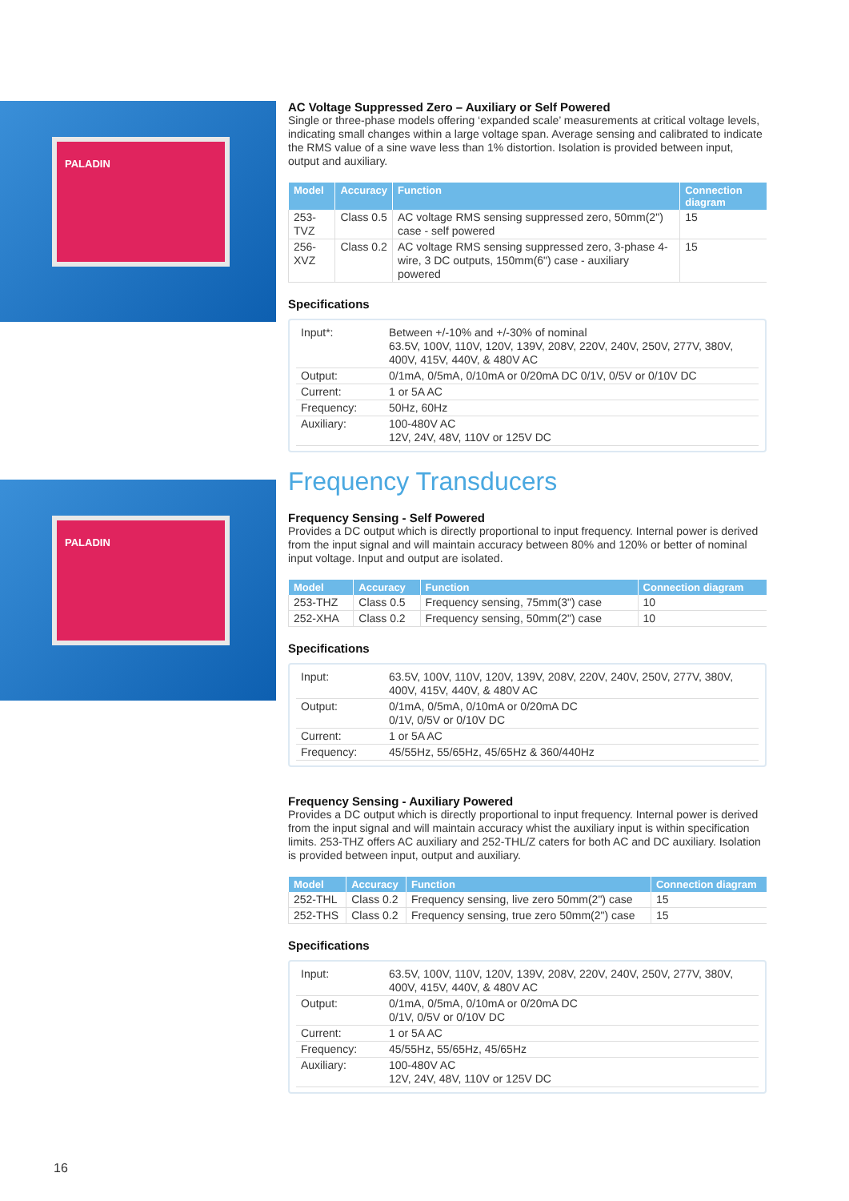PALADIN
PALADIN
AC Voltage Suppressed Zero – Auxiliary or Self Powered
Single or three-phase models offering ‘expanded scale’ measurements at critical voltage levels, indicating small changes within a large voltage span. Average sensing and calibrated to indicate the RMS value of a sine wave less than 1% distortion. Isolation is provided between input, output and auxiliary.
| Model | Accuracy | Function | Connection diagram |
| --- | --- | --- | --- |
| 253-TVZ | Class 0.5 | AC voltage RMS sensing suppressed zero, 50mm(2") case - self powered | 15 |
| 256-XVZ | Class 0.2 | AC voltage RMS sensing suppressed zero, 3-phase 4-wire, 3 DC outputs, 150mm(6") case - auxiliary powered | 15 |
Specifications
| Input*: | Between +/-10% and +/-30% of nominal 63.5V, 100V, 110V, 120V, 139V, 208V, 220V, 240V, 250V, 277V, 380V, 400V, 415V, 440V, & 480V AC |
| Output: | 0/1mA, 0/5mA, 0/10mA or 0/20mA DC 0/1V, 0/5V or 0/10V DC |
| Current: | 1 or 5A AC |
| Frequency: | 50Hz, 60Hz |
| Auxiliary: | 100-480V AC 12V, 24V, 48V, 110V or 125V DC |
Frequency Transducers
Frequency Sensing - Self Powered
Provides a DC output which is directly proportional to input frequency. Internal power is derived from the input signal and will maintain accuracy between 80% and 120% or better of nominal input voltage. Input and output are isolated.
| Model | Accuracy | Function | Connection diagram |
| --- | --- | --- | --- |
| 253-THZ | Class 0.5 | Frequency sensing, 75mm(3") case | 10 |
| 252-XHA | Class 0.2 | Frequency sensing, 50mm(2") case | 10 |
Specifications
| Input: | 63.5V, 100V, 110V, 120V, 139V, 208V, 220V, 240V, 250V, 277V, 380V, 400V, 415V, 440V, & 480V AC |
| Output: | 0/1mA, 0/5mA, 0/10mA or 0/20mA DC 0/1V, 0/5V or 0/10V DC |
| Current: | 1 or 5A AC |
| Frequency: | 45/55Hz, 55/65Hz, 45/65Hz & 360/440Hz |
Frequency Sensing - Auxiliary Powered
Provides a DC output which is directly proportional to input frequency. Internal power is derived from the input signal and will maintain accuracy whist the auxiliary input is within specification limits. 253-THZ offers AC auxiliary and 252-THL/Z caters for both AC and DC auxiliary. Isolation is provided between input, output and auxiliary.
| Model | Accuracy | Function | Connection diagram |
| --- | --- | --- | --- |
| 252-THL | Class 0.2 | Frequency sensing, live zero 50mm(2") case | 15 |
| 252-THS | Class 0.2 | Frequency sensing, true zero 50mm(2") case | 15 |
Specifications
| Input: | 63.5V, 100V, 110V, 120V, 139V, 208V, 220V, 240V, 250V, 277V, 380V, 400V, 415V, 440V, & 480V AC |
| Output: | 0/1mA, 0/5mA, 0/10mA or 0/20mA DC 0/1V, 0/5V or 0/10V DC |
| Current: | 1 or 5A AC |
| Frequency: | 45/55Hz, 55/65Hz, 45/65Hz |
| Auxiliary: | 100-480V AC 12V, 24V, 48V, 110V or 125V DC |
16